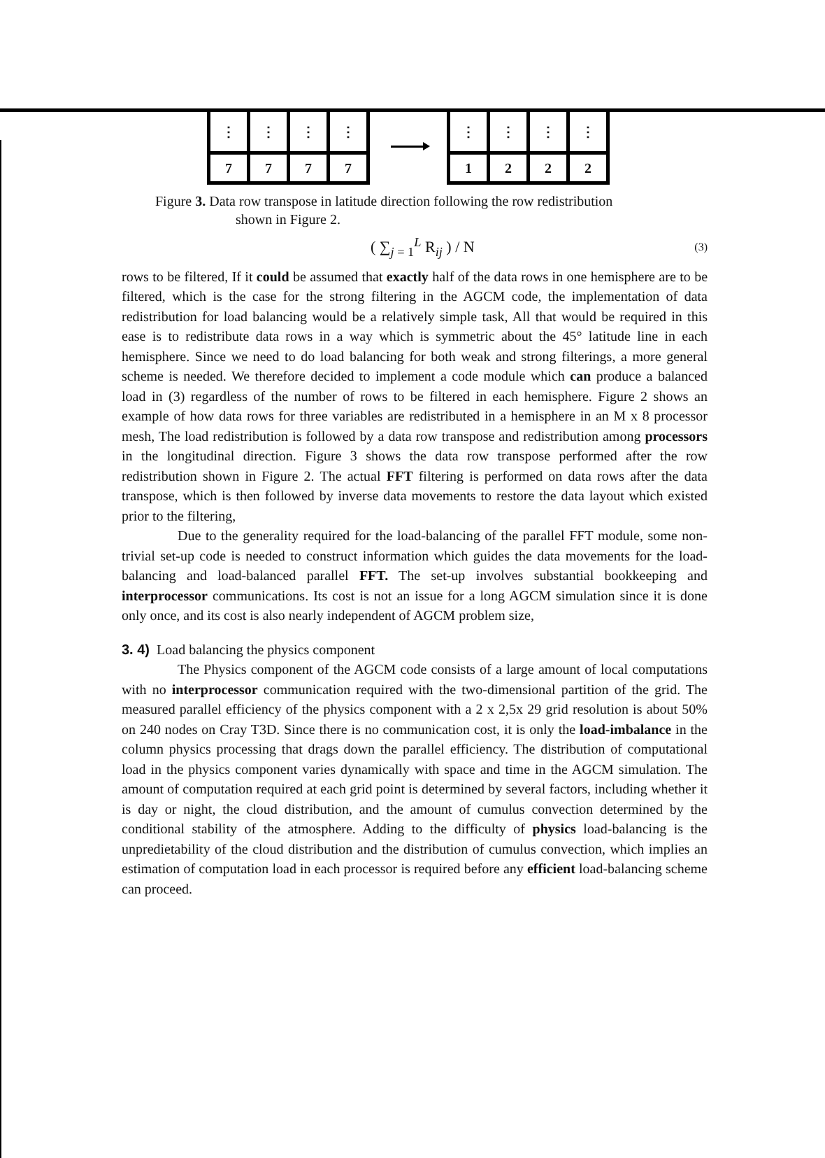⋮
⋮
⋮
⋮
7
7
7
7
⋮
⋮
⋮
⋮
1
2
2
2
Figure 3. Data row transpose in latitude direction following the row redistribution
shown in Figure 2.
( ∑<sub>j = 1</sub><sup>L</sup> R<sub>ij</sub> ) / N (3)
rows to be filtered, If it could be assumed that exactly half of the data rows in one hemisphere are to be filtered, which is the case for the strong filtering in the AGCM code, the implementation of data redistribution for load balancing would be a relatively simple task, All that would be required in this ease is to redistribute data rows in a way which is symmetric about the 45° latitude line in each hemisphere. Since we need to do load balancing for both weak and strong filterings, a more general scheme is needed. We therefore decided to implement a code module which can produce a balanced load in (3) regardless of the number of rows to be filtered in each hemisphere. Figure 2 shows an example of how data rows for three variables are redistributed in a hemisphere in an M x 8 processor mesh, The load redistribution is followed by a data row transpose and redistribution among processors in the longitudinal direction. Figure 3 shows the data row transpose performed after the row redistribution shown in Figure 2. The actual FFT filtering is performed on data rows after the data transpose, which is then followed by inverse data movements to restore the data layout which existed prior to the filtering,
Due to the generality required for the load-balancing of the parallel FFT module, some non-trivial set-up code is needed to construct information which guides the data movements for the load-balancing and load-balanced parallel FFT. The set-up involves substantial bookkeeping and interprocessor communications. Its cost is not an issue for a long AGCM simulation since it is done only once, and its cost is also nearly independent of AGCM problem size,
3. 4) Load balancing the physics component
The Physics component of the AGCM code consists of a large amount of local computations with no interprocessor communication required with the two-dimensional partition of the grid. The measured parallel efficiency of the physics component with a 2 x 2,5x 29 grid resolution is about 50% on 240 nodes on Cray T3D. Since there is no communication cost, it is only the load-imbalance in the column physics processing that drags down the parallel efficiency. The distribution of computational load in the physics component varies dynamically with space and time in the AGCM simulation. The amount of computation required at each grid point is determined by several factors, including whether it is day or night, the cloud distribution, and the amount of cumulus convection determined by the conditional stability of the atmosphere. Adding to the difficulty of physics load-balancing is the unpredietability of the cloud distribution and the distribution of cumulus convection, which implies an estimation of computation load in each processor is required before any efficient load-balancing scheme can proceed.